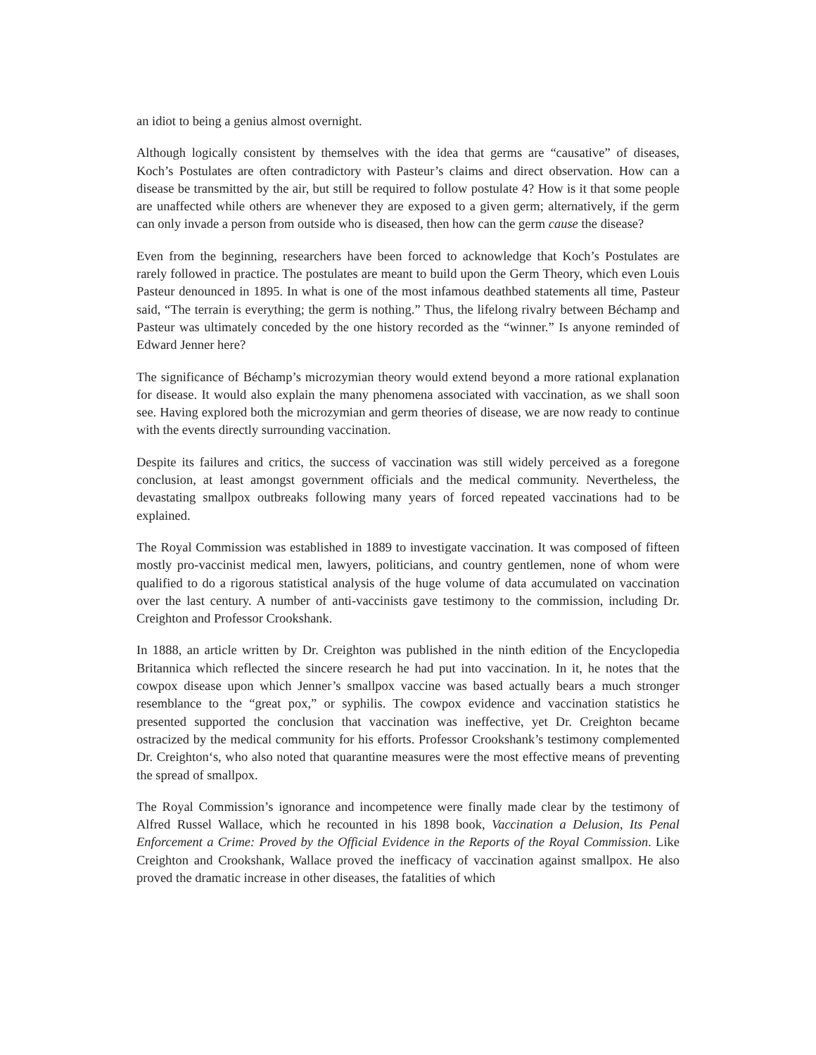an idiot to being a genius almost overnight.
Although logically consistent by themselves with the idea that germs are “causative” of diseases, Koch’s Postulates are often contradictory with Pasteur’s claims and direct observation. How can a disease be transmitted by the air, but still be required to follow postulate 4? How is it that some people are unaffected while others are whenever they are exposed to a given germ; alternatively, if the germ can only invade a person from outside who is diseased, then how can the germ cause the disease?
Even from the beginning, researchers have been forced to acknowledge that Koch’s Postulates are rarely followed in practice. The postulates are meant to build upon the Germ Theory, which even Louis Pasteur denounced in 1895. In what is one of the most infamous deathbed statements all time, Pasteur said, “The terrain is everything; the germ is nothing.” Thus, the lifelong rivalry between Béchamp and Pasteur was ultimately conceded by the one history recorded as the “winner.” Is anyone reminded of Edward Jenner here?
The significance of Béchamp’s microzymian theory would extend beyond a more rational explanation for disease. It would also explain the many phenomena associated with vaccination, as we shall soon see. Having explored both the microzymian and germ theories of disease, we are now ready to continue with the events directly surrounding vaccination.
Despite its failures and critics, the success of vaccination was still widely perceived as a foregone conclusion, at least amongst government officials and the medical community. Nevertheless, the devastating smallpox outbreaks following many years of forced repeated vaccinations had to be explained.
The Royal Commission was established in 1889 to investigate vaccination. It was composed of fifteen mostly pro-vaccinist medical men, lawyers, politicians, and country gentlemen, none of whom were qualified to do a rigorous statistical analysis of the huge volume of data accumulated on vaccination over the last century. A number of anti-vaccinists gave testimony to the commission, including Dr. Creighton and Professor Crookshank.
In 1888, an article written by Dr. Creighton was published in the ninth edition of the Encyclopedia Britannica which reflected the sincere research he had put into vaccination. In it, he notes that the cowpox disease upon which Jenner’s smallpox vaccine was based actually bears a much stronger resemblance to the “great pox,” or syphilis. The cowpox evidence and vaccination statistics he presented supported the conclusion that vaccination was ineffective, yet Dr. Creighton became ostracized by the medical community for his efforts. Professor Crookshank’s testimony complemented Dr. Creighton‘s, who also noted that quarantine measures were the most effective means of preventing the spread of smallpox.
The Royal Commission’s ignorance and incompetence were finally made clear by the testimony of Alfred Russel Wallace, which he recounted in his 1898 book, Vaccination a Delusion, Its Penal Enforcement a Crime: Proved by the Official Evidence in the Reports of the Royal Commission. Like Creighton and Crookshank, Wallace proved the inefficacy of vaccination against smallpox. He also proved the dramatic increase in other diseases, the fatalities of which